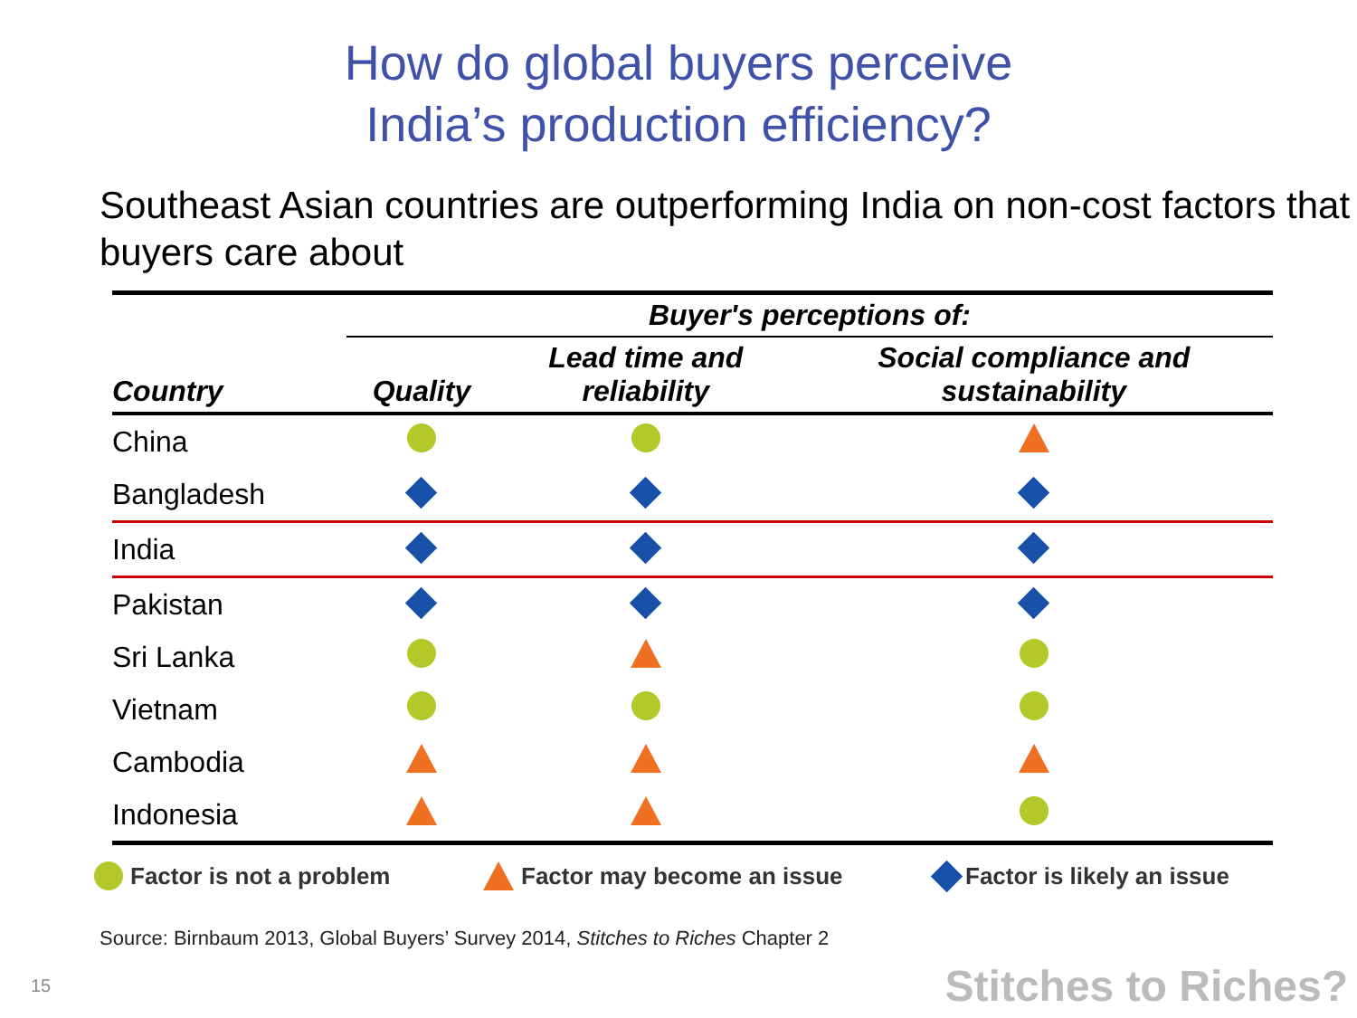How do global buyers perceive
India’s production efficiency?
Southeast Asian countries are outperforming India on non-cost factors that buyers care about
| | Buyer's perceptions of: | | |
| --- | --- | --- | --- |
| Country | Quality | Lead time and reliability | Social compliance and sustainability |
| China | | | |
| Bangladesh | | | |
| India | | | |
| Pakistan | | | |
| Sri Lanka | | | |
| Vietnam | | | |
| Cambodia | | | |
| Indonesia | | | |
Factor is not a problem Factor may become an issue Factor is likely an issue
Source: Birnbaum 2013, Global Buyers’ Survey 2014, Stitches to Riches Chapter 2
15 Stitches to Riches?